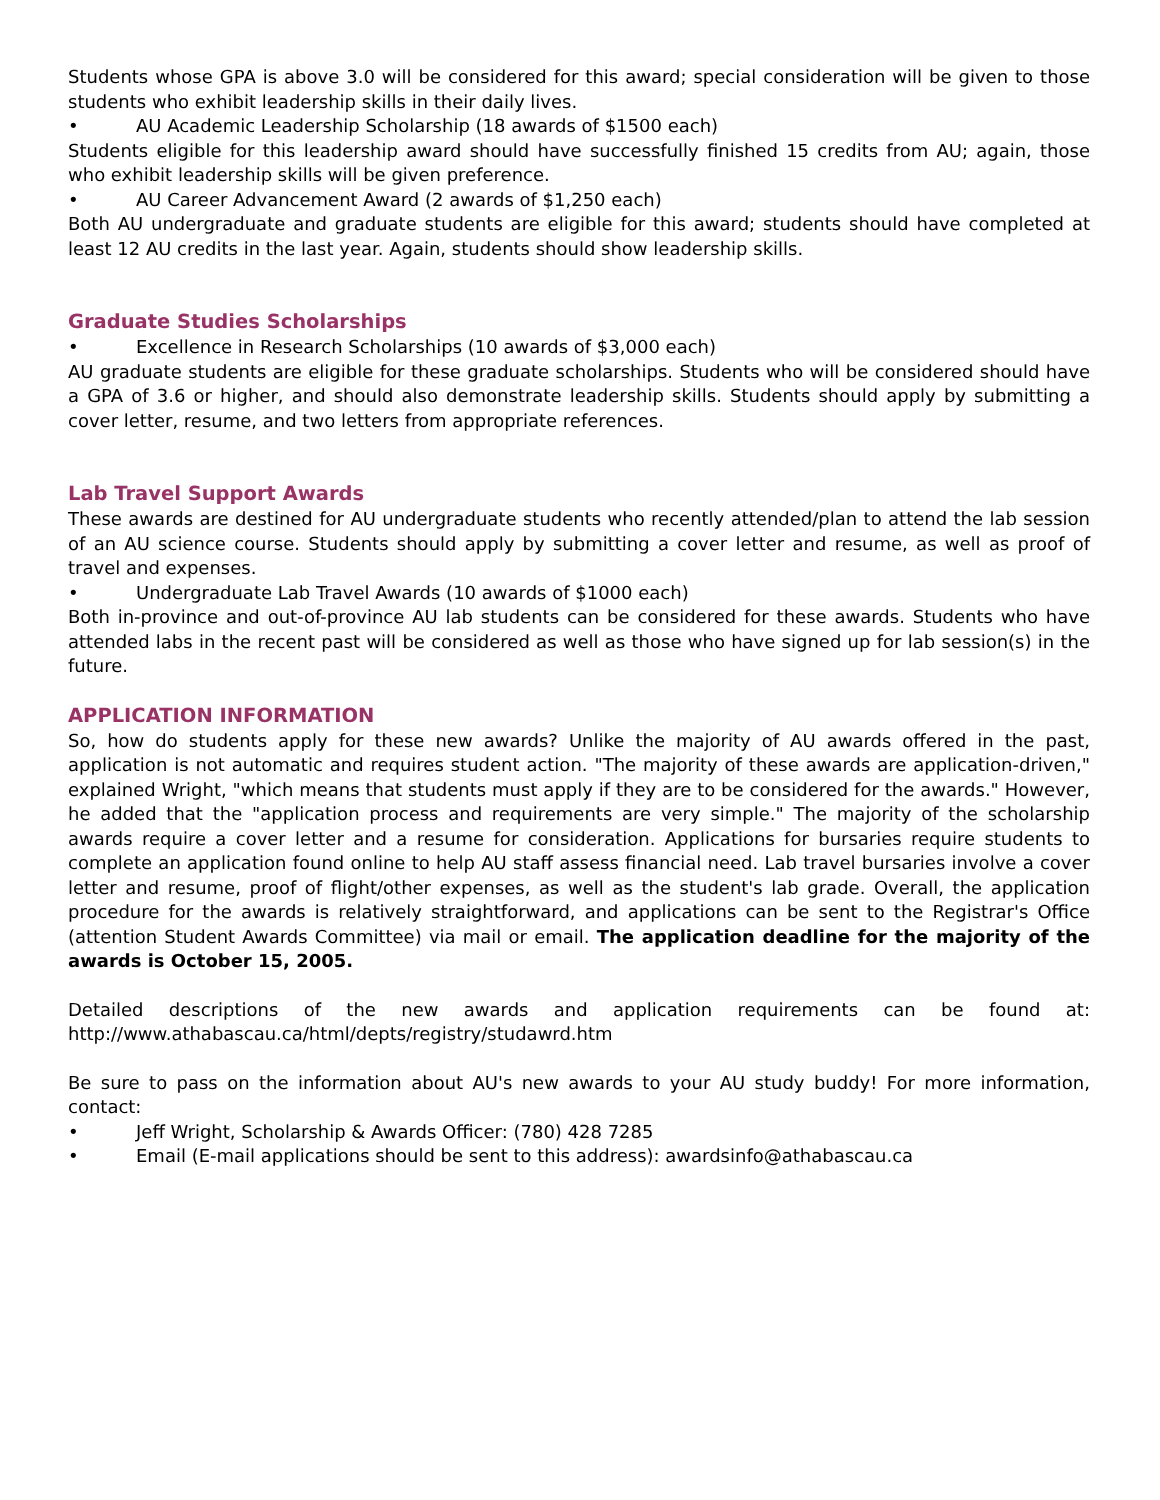Students whose GPA is above 3.0 will be considered for this award; special consideration will be given to those students who exhibit leadership skills in their daily lives.
• AU Academic Leadership Scholarship (18 awards of $1500 each)
Students eligible for this leadership award should have successfully finished 15 credits from AU; again, those who exhibit leadership skills will be given preference.
• AU Career Advancement Award (2 awards of $1,250 each)
Both AU undergraduate and graduate students are eligible for this award; students should have completed at least 12 AU credits in the last year. Again, students should show leadership skills.
Graduate Studies Scholarships
• Excellence in Research Scholarships (10 awards of $3,000 each)
AU graduate students are eligible for these graduate scholarships. Students who will be considered should have a GPA of 3.6 or higher, and should also demonstrate leadership skills. Students should apply by submitting a cover letter, resume, and two letters from appropriate references.
Lab Travel Support Awards
These awards are destined for AU undergraduate students who recently attended/plan to attend the lab session of an AU science course. Students should apply by submitting a cover letter and resume, as well as proof of travel and expenses.
• Undergraduate Lab Travel Awards (10 awards of $1000 each)
Both in-province and out-of-province AU lab students can be considered for these awards. Students who have attended labs in the recent past will be considered as well as those who have signed up for lab session(s) in the future.
APPLICATION INFORMATION
So, how do students apply for these new awards? Unlike the majority of AU awards offered in the past, application is not automatic and requires student action. "The majority of these awards are application-driven," explained Wright, "which means that students must apply if they are to be considered for the awards." However, he added that the "application process and requirements are very simple." The majority of the scholarship awards require a cover letter and a resume for consideration. Applications for bursaries require students to complete an application found online to help AU staff assess financial need. Lab travel bursaries involve a cover letter and resume, proof of flight/other expenses, as well as the student's lab grade. Overall, the application procedure for the awards is relatively straightforward, and applications can be sent to the Registrar's Office (attention Student Awards Committee) via mail or email. The application deadline for the majority of the awards is October 15, 2005.
Detailed descriptions of the new awards and application requirements can be found at: http://www.athabascau.ca/html/depts/registry/studawrd.htm
Be sure to pass on the information about AU's new awards to your AU study buddy! For more information, contact:
• Jeff Wright, Scholarship & Awards Officer: (780) 428 7285
• Email (E-mail applications should be sent to this address): awardsinfo@athabascau.ca